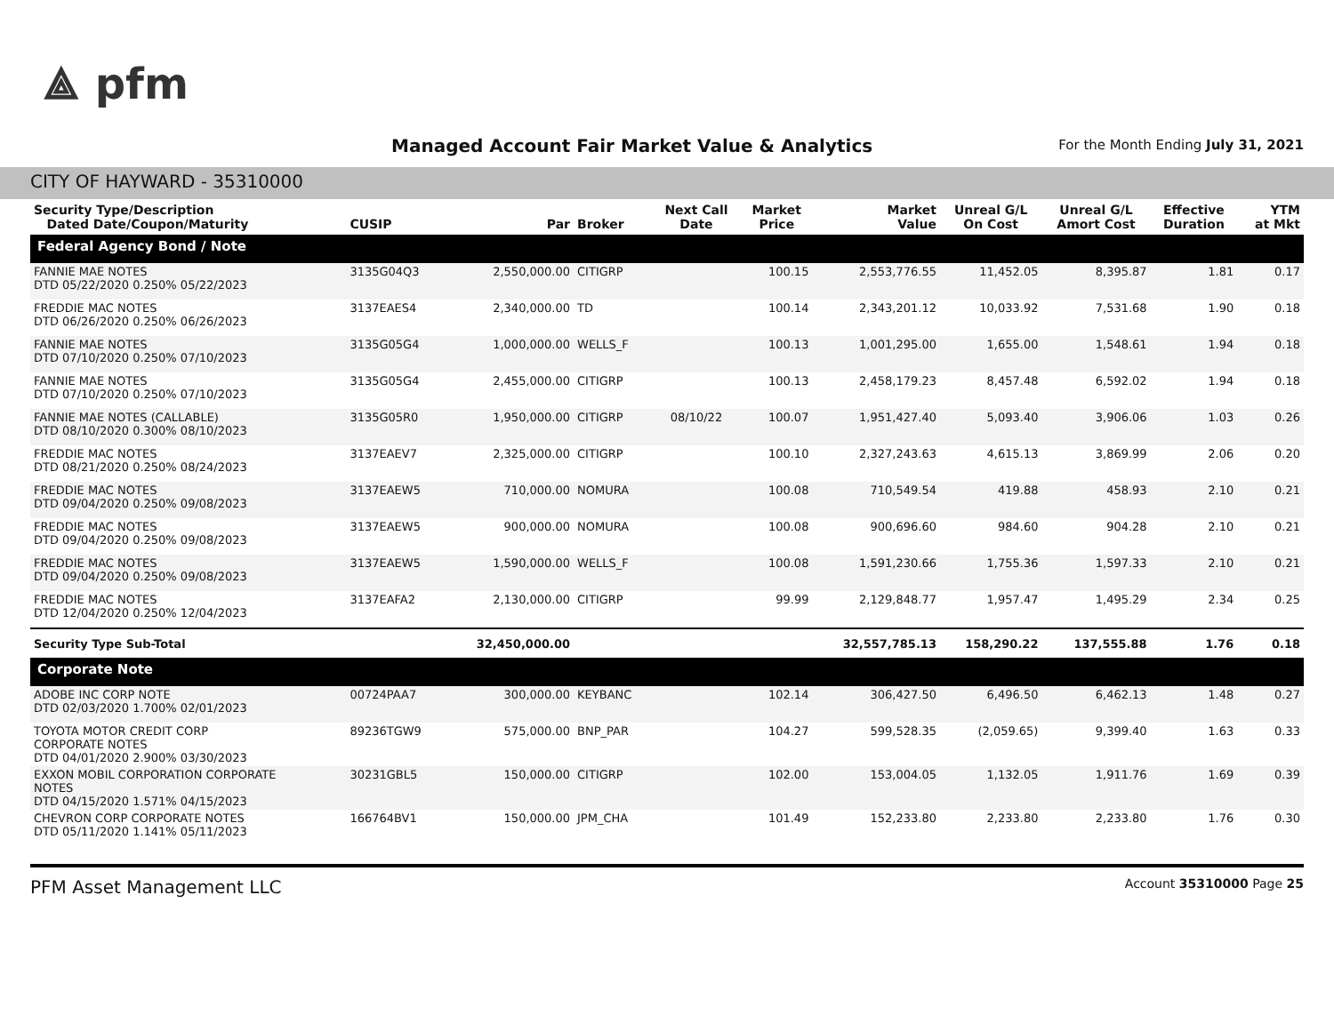⟁ pfm
Managed Account Fair Market Value & Analytics
For the Month Ending July 31, 2021
CITY OF HAYWARD - 35310000
| Security Type/Description Dated Date/Coupon/Maturity | CUSIP | Par | Broker | Next Call Date | Market Price | Market Value | Unreal G/L On Cost | Unreal G/L Amort Cost | Effective Duration | YTM at Mkt |
| --- | --- | --- | --- | --- | --- | --- | --- | --- | --- | --- |
| Federal Agency Bond / Note | | | | | | | | | | |
| FANNIE MAE NOTES DTD 05/22/2020 0.250% 05/22/2023 | 3135G04Q3 | 2,550,000.00 | CITIGRP | | 100.15 | 2,553,776.55 | 11,452.05 | 8,395.87 | 1.81 | 0.17 |
| FREDDIE MAC NOTES DTD 06/26/2020 0.250% 06/26/2023 | 3137EAES4 | 2,340,000.00 | TD | | 100.14 | 2,343,201.12 | 10,033.92 | 7,531.68 | 1.90 | 0.18 |
| FANNIE MAE NOTES DTD 07/10/2020 0.250% 07/10/2023 | 3135G05G4 | 1,000,000.00 | WELLS_F | | 100.13 | 1,001,295.00 | 1,655.00 | 1,548.61 | 1.94 | 0.18 |
| FANNIE MAE NOTES DTD 07/10/2020 0.250% 07/10/2023 | 3135G05G4 | 2,455,000.00 | CITIGRP | | 100.13 | 2,458,179.23 | 8,457.48 | 6,592.02 | 1.94 | 0.18 |
| FANNIE MAE NOTES (CALLABLE) DTD 08/10/2020 0.300% 08/10/2023 | 3135G05R0 | 1,950,000.00 | CITIGRP | 08/10/22 | 100.07 | 1,951,427.40 | 5,093.40 | 3,906.06 | 1.03 | 0.26 |
| FREDDIE MAC NOTES DTD 08/21/2020 0.250% 08/24/2023 | 3137EAEV7 | 2,325,000.00 | CITIGRP | | 100.10 | 2,327,243.63 | 4,615.13 | 3,869.99 | 2.06 | 0.20 |
| FREDDIE MAC NOTES DTD 09/04/2020 0.250% 09/08/2023 | 3137EAEW5 | 710,000.00 | NOMURA | | 100.08 | 710,549.54 | 419.88 | 458.93 | 2.10 | 0.21 |
| FREDDIE MAC NOTES DTD 09/04/2020 0.250% 09/08/2023 | 3137EAEW5 | 900,000.00 | NOMURA | | 100.08 | 900,696.60 | 984.60 | 904.28 | 2.10 | 0.21 |
| FREDDIE MAC NOTES DTD 09/04/2020 0.250% 09/08/2023 | 3137EAEW5 | 1,590,000.00 | WELLS_F | | 100.08 | 1,591,230.66 | 1,755.36 | 1,597.33 | 2.10 | 0.21 |
| FREDDIE MAC NOTES DTD 12/04/2020 0.250% 12/04/2023 | 3137EAFA2 | 2,130,000.00 | CITIGRP | | 99.99 | 2,129,848.77 | 1,957.47 | 1,495.29 | 2.34 | 0.25 |
| Security Type Sub-Total | | 32,450,000.00 | | | | 32,557,785.13 | 158,290.22 | 137,555.88 | 1.76 | 0.18 |
| Corporate Note | | | | | | | | | | |
| ADOBE INC CORP NOTE DTD 02/03/2020 1.700% 02/01/2023 | 00724PAA7 | 300,000.00 | KEYBANC | | 102.14 | 306,427.50 | 6,496.50 | 6,462.13 | 1.48 | 0.27 |
| TOYOTA MOTOR CREDIT CORP CORPORATE NOTES DTD 04/01/2020 2.900% 03/30/2023 | 89236TGW9 | 575,000.00 | BNP_PAR | | 104.27 | 599,528.35 | (2,059.65) | 9,399.40 | 1.63 | 0.33 |
| EXXON MOBIL CORPORATION CORPORATE NOTES DTD 04/15/2020 1.571% 04/15/2023 | 30231GBL5 | 150,000.00 | CITIGRP | | 102.00 | 153,004.05 | 1,132.05 | 1,911.76 | 1.69 | 0.39 |
| CHEVRON CORP CORPORATE NOTES DTD 05/11/2020 1.141% 05/11/2023 | 166764BV1 | 150,000.00 | JPM_CHA | | 101.49 | 152,233.80 | 2,233.80 | 2,233.80 | 1.76 | 0.30 |
PFM Asset Management LLC Account 35310000 Page 25